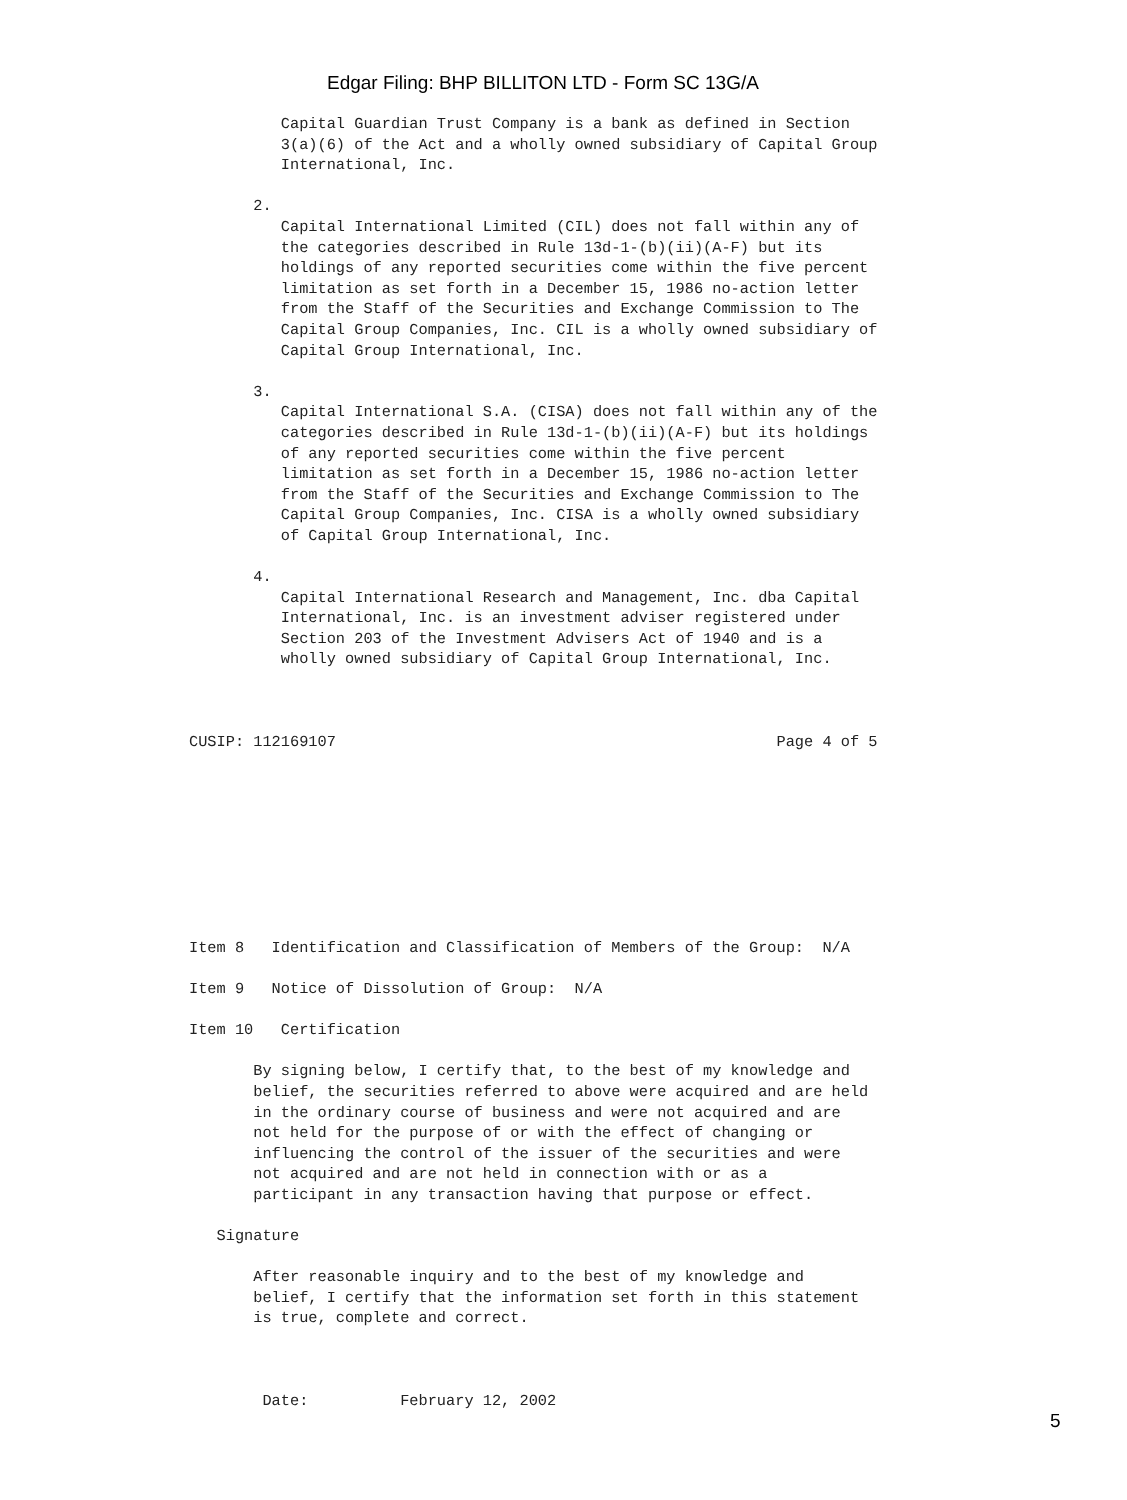Edgar Filing: BHP BILLITON LTD - Form SC 13G/A
          Capital Guardian Trust Company is a bank as defined in Section
          3(a)(6) of the Act and a wholly owned subsidiary of Capital Group
          International, Inc.

       2.
          Capital International Limited (CIL) does not fall within any of
          the categories described in Rule 13d-1-(b)(ii)(A-F) but its
          holdings of any reported securities come within the five percent
          limitation as set forth in a December 15, 1986 no-action letter
          from the Staff of the Securities and Exchange Commission to The
          Capital Group Companies, Inc. CIL is a wholly owned subsidiary of
          Capital Group International, Inc.

       3.
          Capital International S.A. (CISA) does not fall within any of the
          categories described in Rule 13d-1-(b)(ii)(A-F) but its holdings
          of any reported securities come within the five percent
          limitation as set forth in a December 15, 1986 no-action letter
          from the Staff of the Securities and Exchange Commission to The
          Capital Group Companies, Inc. CISA is a wholly owned subsidiary
          of Capital Group International, Inc.

       4.
          Capital International Research and Management, Inc. dba Capital
          International, Inc. is an investment adviser registered under
          Section 203 of the Investment Advisers Act of 1940 and is a
          wholly owned subsidiary of Capital Group International, Inc.



CUSIP: 112169107                                                Page 4 of 5









Item 8   Identification and Classification of Members of the Group:  N/A

Item 9   Notice of Dissolution of Group:  N/A

Item 10   Certification

       By signing below, I certify that, to the best of my knowledge and
       belief, the securities referred to above were acquired and are held
       in the ordinary course of business and were not acquired and are
       not held for the purpose of or with the effect of changing or
       influencing the control of the issuer of the securities and were
       not acquired and are not held in connection with or as a
       participant in any transaction having that purpose or effect.

   Signature

       After reasonable inquiry and to the best of my knowledge and
       belief, I certify that the information set forth in this statement
       is true, complete and correct.



        Date:          February 12, 2002
5